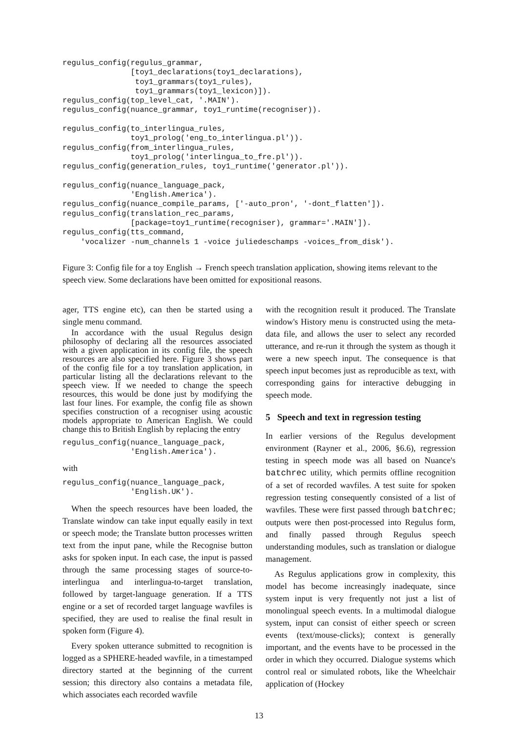regulus_config(regulus_grammar,
               [toy1_declarations(toy1_declarations),
                toy1_grammars(toy1_rules),
                toy1_grammars(toy1_lexicon)]).
regulus_config(top_level_cat, '.MAIN').
regulus_config(nuance_grammar, toy1_runtime(recogniser)).

regulus_config(to_interlingua_rules,
               toy1_prolog('eng_to_interlingua.pl')).
regulus_config(from_interlingua_rules,
               toy1_prolog('interlingua_to_fre.pl')).
regulus_config(generation_rules, toy1_runtime('generator.pl')).

regulus_config(nuance_language_pack,
               'English.America').
regulus_config(nuance_compile_params, ['-auto_pron', '-dont_flatten']).
regulus_config(translation_rec_params,
               [package=toy1_runtime(recogniser), grammar='.MAIN']).
regulus_config(tts_command,
    'vocalizer -num_channels 1 -voice juliedeschamps -voices_from_disk').
Figure 3: Config file for a toy English → French speech translation application, showing items relevant to the speech view. Some declarations have been omitted for expositional reasons.
ager, TTS engine etc), can then be started using a single menu command.
In accordance with the usual Regulus design philosophy of declaring all the resources associated with a given application in its config file, the speech resources are also specified here. Figure 3 shows part of the config file for a toy translation application, in particular listing all the declarations relevant to the speech view. If we needed to change the speech resources, this would be done just by modifying the last four lines. For example, the config file as shown specifies construction of a recogniser using acoustic models appropriate to American English. We could change this to British English by replacing the entry
regulus_config(nuance_language_pack,
               'English.America').
with
regulus_config(nuance_language_pack,
               'English.UK').
When the speech resources have been loaded, the Translate window can take input equally easily in text or speech mode; the Translate button processes written text from the input pane, while the Recognise button asks for spoken input. In each case, the input is passed through the same processing stages of source-to-interlingua and interlingua-to-target translation, followed by target-language generation. If a TTS engine or a set of recorded target language wavfiles is specified, they are used to realise the final result in spoken form (Figure 4).
Every spoken utterance submitted to recognition is logged as a SPHERE-headed wavfile, in a timestamped directory started at the beginning of the current session; this directory also contains a metadata file, which associates each recorded wavfile
with the recognition result it produced. The Translate window's History menu is constructed using the meta-data file, and allows the user to select any recorded utterance, and re-run it through the system as though it were a new speech input. The consequence is that speech input becomes just as reproducible as text, with corresponding gains for interactive debugging in speech mode.
5 Speech and text in regression testing
In earlier versions of the Regulus development environment (Rayner et al., 2006, §6.6), regression testing in speech mode was all based on Nuance's batchrec utility, which permits offline recognition of a set of recorded wavfiles. A test suite for spoken regression testing consequently consisted of a list of wavfiles. These were first passed through batchrec; outputs were then post-processed into Regulus form, and finally passed through Regulus speech understanding modules, such as translation or dialogue management.
As Regulus applications grow in complexity, this model has become increasingly inadequate, since system input is very frequently not just a list of monolingual speech events. In a multimodal dialogue system, input can consist of either speech or screen events (text/mouse-clicks); context is generally important, and the events have to be processed in the order in which they occurred. Dialogue systems which control real or simulated robots, like the Wheelchair application of (Hockey
13